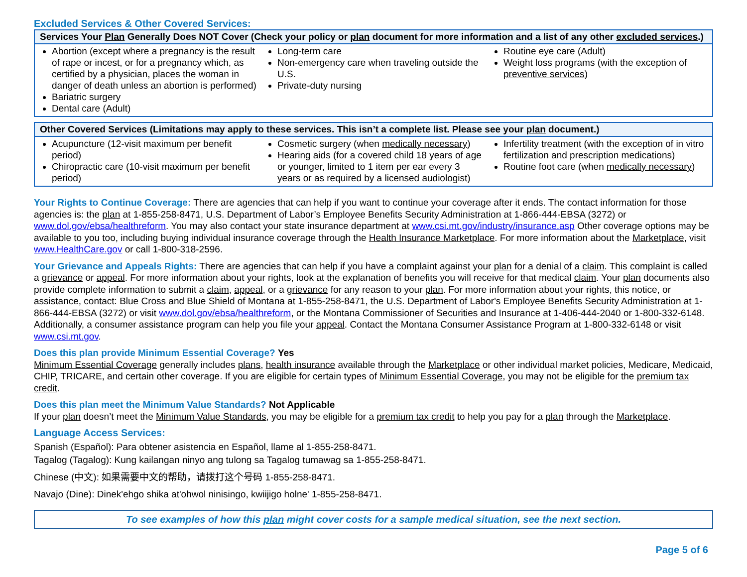Excluded Services & Other Covered Services:
| Services Your Plan Generally Does NOT Cover (Check your policy or plan document for more information and a list of any other excluded services .) | | |
| --- | --- | --- |
| Abortion (except where a pregnancy is the result of rape or incest, or for a pregnancy which, as certified by a physician, places the woman in danger of death unless an abortion is performed) Bariatric surgery Dental care (Adult) | Long-term care Non-emergency care when traveling outside the U.S. Private-duty nursing | Routine eye care (Adult) Weight loss programs (with the exception of preventive services ) |
| Other Covered Services (Limitations may apply to these services. This isn’t a complete list. Please see your plan document.) | | |
| --- | --- | --- |
| Acupuncture (12-visit maximum per benefit period) Chiropractic care (10-visit maximum per benefit period) | Cosmetic surgery (when medically necessary ) Hearing aids (for a covered child 18 years of age or younger, limited to 1 item per ear every 3 years or as required by a licensed audiologist) | Infertility treatment (with the exception of in vitro fertilization and prescription medications) Routine foot care (when medically necessary ) |
Your Rights to Continue Coverage: There are agencies that can help if you want to continue your coverage after it ends. The contact information for those agencies is: the plan at 1-855-258-8471, U.S. Department of Labor’s Employee Benefits Security Administration at 1-866-444-EBSA (3272) or www.dol.gov/ebsa/healthreform. You may also contact your state insurance department at www.csi.mt.gov/industry/insurance.asp Other coverage options may be available to you too, including buying individual insurance coverage through the Health Insurance Marketplace. For more information about the Marketplace, visit www.HealthCare.gov or call 1-800-318-2596.
Your Grievance and Appeals Rights: There are agencies that can help if you have a complaint against your plan for a denial of a claim. This complaint is called a grievance or appeal. For more information about your rights, look at the explanation of benefits you will receive for that medical claim. Your plan documents also provide complete information to submit a claim, appeal, or a grievance for any reason to your plan. For more information about your rights, this notice, or assistance, contact: Blue Cross and Blue Shield of Montana at 1-855-258-8471, the U.S. Department of Labor's Employee Benefits Security Administration at 1-866-444-EBSA (3272) or visit www.dol.gov/ebsa/healthreform, or the Montana Commissioner of Securities and Insurance at 1-406-444-2040 or 1-800-332-6148. Additionally, a consumer assistance program can help you file your appeal. Contact the Montana Consumer Assistance Program at 1-800-332-6148 or visit www.csi.mt.gov.
Does this plan provide Minimum Essential Coverage? Yes
Minimum Essential Coverage generally includes plans, health insurance available through the Marketplace or other individual market policies, Medicare, Medicaid, CHIP, TRICARE, and certain other coverage. If you are eligible for certain types of Minimum Essential Coverage, you may not be eligible for the premium tax credit.
Does this plan meet the Minimum Value Standards? Not Applicable
If your plan doesn’t meet the Minimum Value Standards, you may be eligible for a premium tax credit to help you pay for a plan through the Marketplace.
Language Access Services:
Spanish (Español): Para obtener asistencia en Español, llame al 1-855-258-8471.
Tagalog (Tagalog): Kung kailangan ninyo ang tulong sa Tagalog tumawag sa 1-855-258-8471.
Chinese (中文): 如果需要中文的帮助，请拨打这个号码 1-855-258-8471.
Navajo (Dine): Dinek'ehgo shika at'ohwol ninisingo, kwiijigo holne' 1-855-258-8471.
To see examples of how this plan might cover costs for a sample medical situation, see the next section.
Page 5 of 6